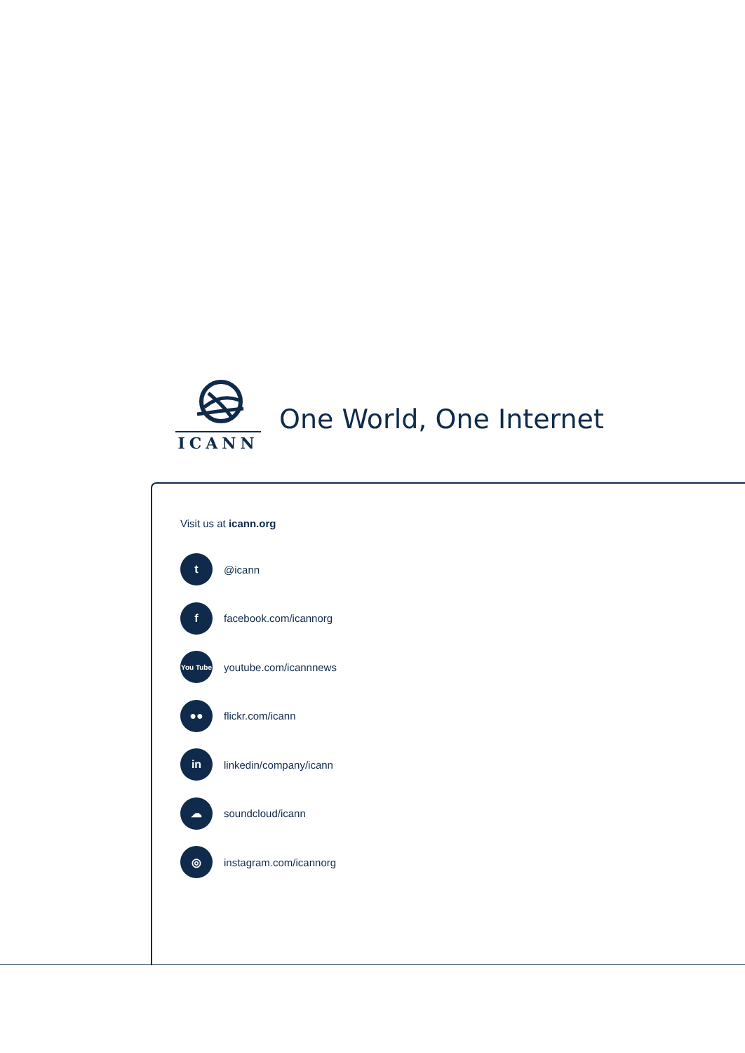ICANN
One World, One Internet
Visit us at icann.org
t
@icann
f
facebook.com/icannorg
You Tube
youtube.com/icannnews
●●
flickr.com/icann
in
linkedin/company/icann
☁
soundcloud/icann
◎
instagram.com/icannorg